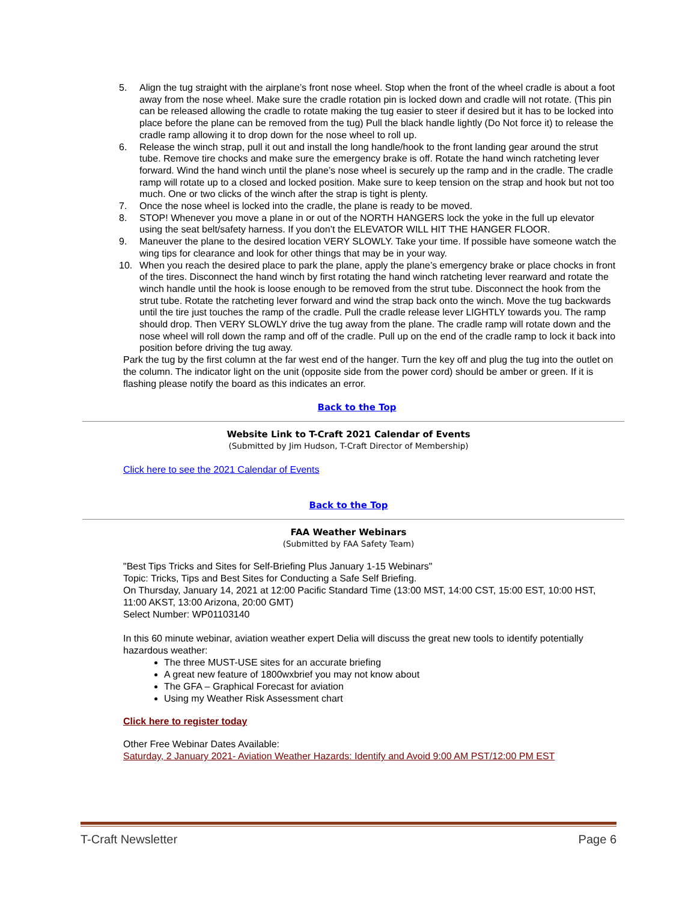5. Align the tug straight with the airplane’s front nose wheel. Stop when the front of the wheel cradle is about a foot away from the nose wheel. Make sure the cradle rotation pin is locked down and cradle will not rotate. (This pin can be released allowing the cradle to rotate making the tug easier to steer if desired but it has to be locked into place before the plane can be removed from the tug) Pull the black handle lightly (Do Not force it) to release the cradle ramp allowing it to drop down for the nose wheel to roll up.
6. Release the winch strap, pull it out and install the long handle/hook to the front landing gear around the strut tube. Remove tire chocks and make sure the emergency brake is off. Rotate the hand winch ratcheting lever forward. Wind the hand winch until the plane’s nose wheel is securely up the ramp and in the cradle. The cradle ramp will rotate up to a closed and locked position. Make sure to keep tension on the strap and hook but not too much. One or two clicks of the winch after the strap is tight is plenty.
7. Once the nose wheel is locked into the cradle, the plane is ready to be moved.
8. STOP! Whenever you move a plane in or out of the NORTH HANGERS lock the yoke in the full up elevator using the seat belt/safety harness. If you don’t the ELEVATOR WILL HIT THE HANGER FLOOR.
9. Maneuver the plane to the desired location VERY SLOWLY. Take your time. If possible have someone watch the wing tips for clearance and look for other things that may be in your way.
10. When you reach the desired place to park the plane, apply the plane’s emergency brake or place chocks in front of the tires. Disconnect the hand winch by first rotating the hand winch ratcheting lever rearward and rotate the winch handle until the hook is loose enough to be removed from the strut tube. Disconnect the hook from the strut tube. Rotate the ratcheting lever forward and wind the strap back onto the winch. Move the tug backwards until the tire just touches the ramp of the cradle. Pull the cradle release lever LIGHTLY towards you. The ramp should drop. Then VERY SLOWLY drive the tug away from the plane. The cradle ramp will rotate down and the nose wheel will roll down the ramp and off of the cradle. Pull up on the end of the cradle ramp to lock it back into position before driving the tug away.
Park the tug by the first column at the far west end of the hanger. Turn the key off and plug the tug into the outlet on the column. The indicator light on the unit (opposite side from the power cord) should be amber or green. If it is flashing please notify the board as this indicates an error.
Back to the Top
Website Link to T-Craft 2021 Calendar of Events
(Submitted by Jim Hudson, T-Craft Director of Membership)
Click here to see the 2021 Calendar of Events
Back to the Top
FAA Weather Webinars
(Submitted by FAA Safety Team)
"Best Tips Tricks and Sites for Self-Briefing Plus January 1-15 Webinars"
Topic: Tricks, Tips and Best Sites for Conducting a Safe Self Briefing.
On Thursday, January 14, 2021 at 12:00 Pacific Standard Time (13:00 MST, 14:00 CST, 15:00 EST, 10:00 HST, 11:00 AKST, 13:00 Arizona, 20:00 GMT)
Select Number: WP01103140
In this 60 minute webinar, aviation weather expert Delia will discuss the great new tools to identify potentially hazardous weather:
The three MUST-USE sites for an accurate briefing
A great new feature of 1800wxbrief you may not know about
The GFA – Graphical Forecast for aviation
Using my Weather Risk Assessment chart
Click here to register today
Other Free Webinar Dates Available:
Saturday, 2 January 2021- Aviation Weather Hazards: Identify and Avoid 9:00 AM PST/12:00 PM EST
T-Craft Newsletter Page 6